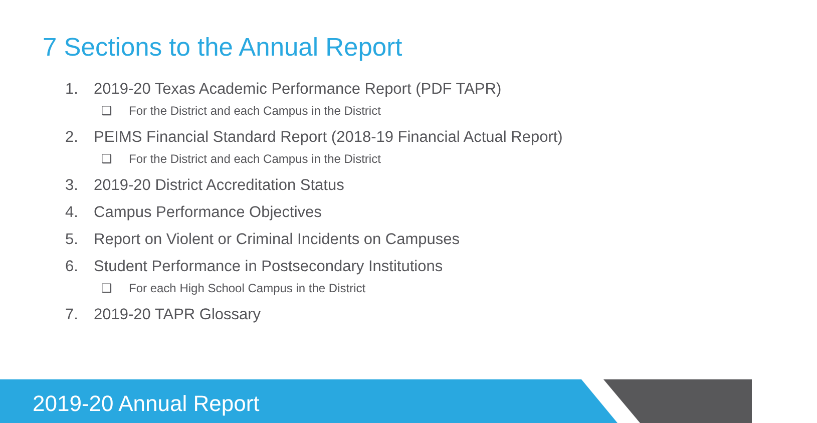7 Sections to the Annual Report
1. 2019-20 Texas Academic Performance Report (PDF TAPR)
❑ For the District and each Campus in the District
2. PEIMS Financial Standard Report (2018-19 Financial Actual Report)
❑ For the District and each Campus in the District
3. 2019-20 District Accreditation Status
4. Campus Performance Objectives
5. Report on Violent or Criminal Incidents on Campuses
6. Student Performance in Postsecondary Institutions
❑ For each High School Campus in the District
7. 2019-20 TAPR Glossary
2019-20 Annual Report